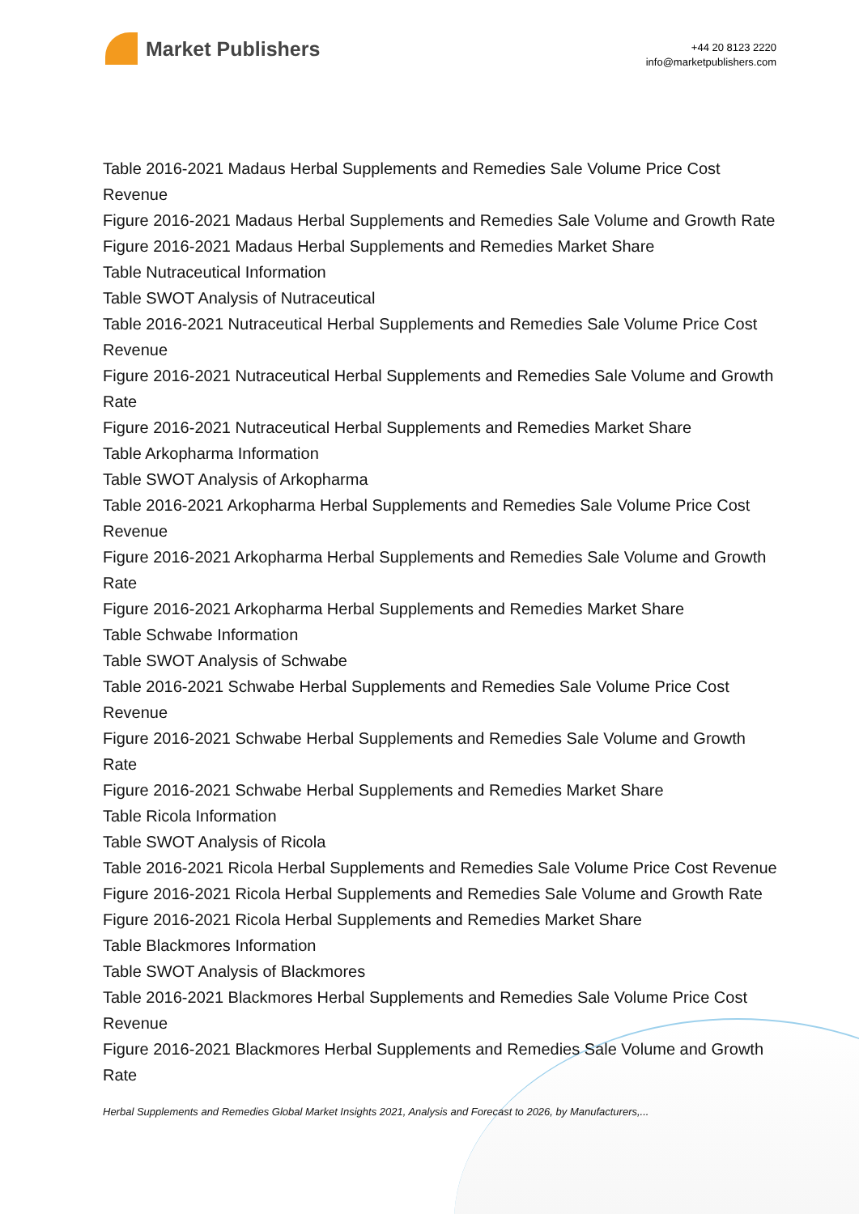Market Publishers
+44 20 8123 2220
info@marketpublishers.com
Table 2016-2021 Madaus Herbal Supplements and Remedies Sale Volume Price Cost Revenue
Figure 2016-2021 Madaus Herbal Supplements and Remedies Sale Volume and Growth Rate
Figure 2016-2021 Madaus Herbal Supplements and Remedies Market Share
Table Nutraceutical Information
Table SWOT Analysis of Nutraceutical
Table 2016-2021 Nutraceutical Herbal Supplements and Remedies Sale Volume Price Cost Revenue
Figure 2016-2021 Nutraceutical Herbal Supplements and Remedies Sale Volume and Growth Rate
Figure 2016-2021 Nutraceutical Herbal Supplements and Remedies Market Share
Table Arkopharma Information
Table SWOT Analysis of Arkopharma
Table 2016-2021 Arkopharma Herbal Supplements and Remedies Sale Volume Price Cost Revenue
Figure 2016-2021 Arkopharma Herbal Supplements and Remedies Sale Volume and Growth Rate
Figure 2016-2021 Arkopharma Herbal Supplements and Remedies Market Share
Table Schwabe Information
Table SWOT Analysis of Schwabe
Table 2016-2021 Schwabe Herbal Supplements and Remedies Sale Volume Price Cost Revenue
Figure 2016-2021 Schwabe Herbal Supplements and Remedies Sale Volume and Growth Rate
Figure 2016-2021 Schwabe Herbal Supplements and Remedies Market Share
Table Ricola Information
Table SWOT Analysis of Ricola
Table 2016-2021 Ricola Herbal Supplements and Remedies Sale Volume Price Cost Revenue
Figure 2016-2021 Ricola Herbal Supplements and Remedies Sale Volume and Growth Rate
Figure 2016-2021 Ricola Herbal Supplements and Remedies Market Share
Table Blackmores Information
Table SWOT Analysis of Blackmores
Table 2016-2021 Blackmores Herbal Supplements and Remedies Sale Volume Price Cost Revenue
Figure 2016-2021 Blackmores Herbal Supplements and Remedies Sale Volume and Growth Rate
Herbal Supplements and Remedies Global Market Insights 2021, Analysis and Forecast to 2026, by Manufacturers,...